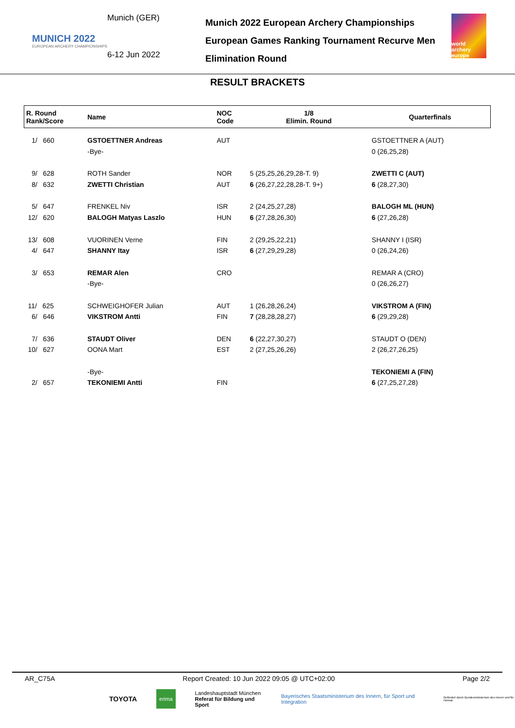MUNICH 2022
EUROPEAN ARCHERY CHAMPIONSHIPS
Munich (GER)
6-12 Jun 2022
Munich 2022 European Archery Championships
European Games Ranking Tournament Recurve Men
Elimination Round
world archery europe
RESULT BRACKETS
| R. Round Rank/Score | Name | NOC Code | 1/8 Elimin. Round | Quarterfinals |
| --- | --- | --- | --- | --- |
| 1/ 660 | GSTOETTNER Andreas | AUT | | GSTOETTNER A (AUT) |
| | -Bye- | | | 0 (26,25,28) |
| 9/ 628 | ROTH Sander | NOR | 5 (25,25,26,29,28-T. 9) | ZWETTI C (AUT) |
| 8/ 632 | ZWETTI Christian | AUT | 6 (26,27,22,28,28-T. 9+) | 6 (28,27,30) |
| 5/ 647 | FRENKEL Niv | ISR | 2 (24,25,27,28) | BALOGH ML (HUN) |
| 12/ 620 | BALOGH Matyas Laszlo | HUN | 6 (27,28,26,30) | 6 (27,26,28) |
| 13/ 608 | VUORINEN Verne | FIN | 2 (29,25,22,21) | SHANNY I (ISR) |
| 4/ 647 | SHANNY Itay | ISR | 6 (27,29,29,28) | 0 (26,24,26) |
| 3/ 653 | REMAR Alen | CRO | | REMAR A (CRO) |
| | -Bye- | | | 0 (26,26,27) |
| 11/ 625 | SCHWEIGHOFER Julian | AUT | 1 (26,28,26,24) | VIKSTROM A (FIN) |
| 6/ 646 | VIKSTROM Antti | FIN | 7 (28,28,28,27) | 6 (29,29,28) |
| 7/ 636 | STAUDT Oliver | DEN | 6 (22,27,30,27) | STAUDT O (DEN) |
| 10/ 627 | OONA Mart | EST | 2 (27,25,26,26) | 2 (26,27,26,25) |
| | -Bye- | | | TEKONIEMI A (FIN) |
| 2/ 657 | TEKONIEMI Antti | FIN | | 6 (27,25,27,28) |
AR_C75A Report Created: 10 Jun 2022 09:05 @ UTC+02:00 Page 2/2
TOYOTA erima Landeshauptstadt München
Referat für Bildung und Sport Bayerisches Staatsministerium des Innern, für Sport und Integration Gefördert durch Bundesministerium des Innern und für Heimat